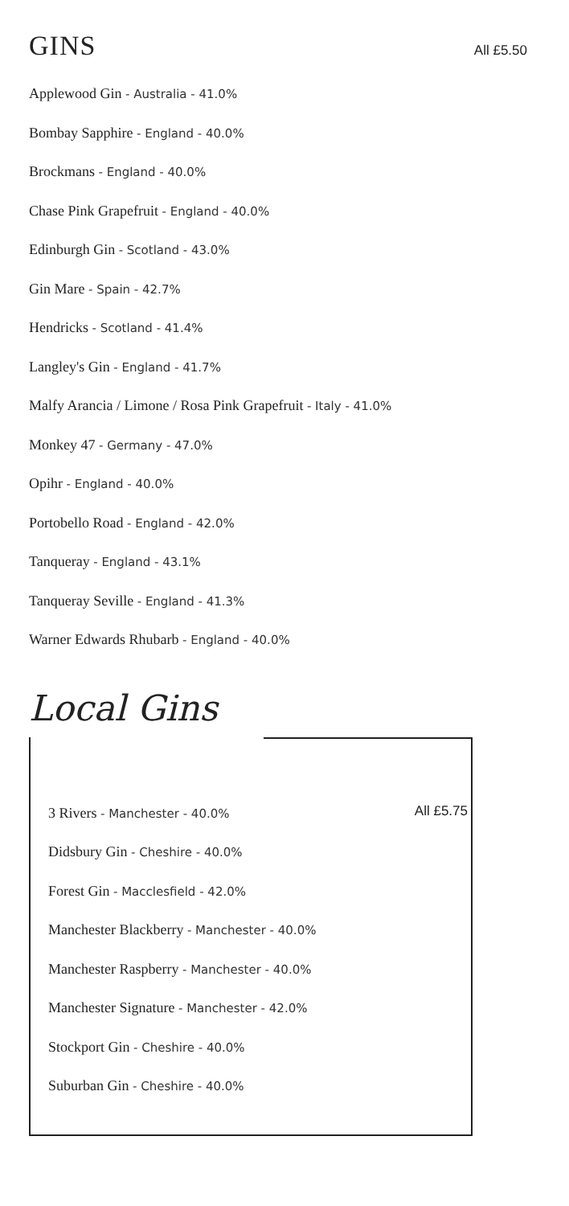GINS
All £5.50
Applewood Gin - Australia - 41.0%
Bombay Sapphire - England - 40.0%
Brockmans - England - 40.0%
Chase Pink Grapefruit - England - 40.0%
Edinburgh Gin - Scotland - 43.0%
Gin Mare - Spain - 42.7%
Hendricks - Scotland - 41.4%
Langley's Gin - England - 41.7%
Malfy Arancia / Limone / Rosa Pink Grapefruit - Italy - 41.0%
Monkey 47 - Germany - 47.0%
Opihr - England - 40.0%
Portobello Road - England - 42.0%
Tanqueray - England - 43.1%
Tanqueray Seville - England - 41.3%
Warner Edwards Rhubarb - England - 40.0%
Local Gins
All £5.75
3 Rivers - Manchester - 40.0%
Didsbury Gin - Cheshire - 40.0%
Forest Gin - Macclesfield - 42.0%
Manchester Blackberry - Manchester - 40.0%
Manchester Raspberry - Manchester - 40.0%
Manchester Signature - Manchester - 42.0%
Stockport Gin - Cheshire - 40.0%
Suburban Gin - Cheshire - 40.0%